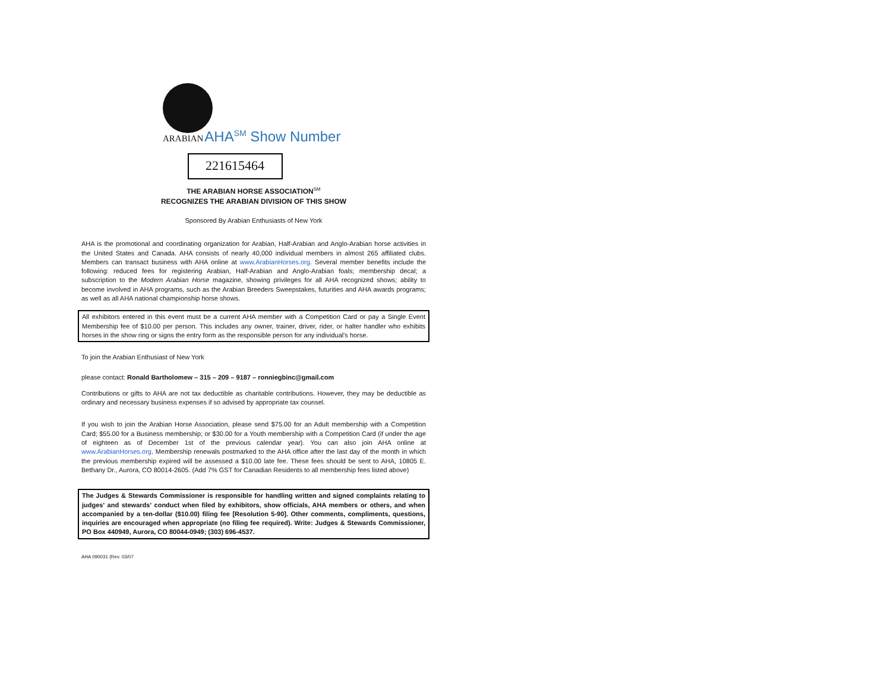ARABIAN AHA<sup>SM</sup> Show Number
221615464
THE ARABIAN HORSE ASSOCIATION<sup>SM</sup>
RECOGNIZES THE ARABIAN DIVISION OF THIS SHOW
Sponsored By Arabian Enthusiasts of New York
AHA is the promotional and coordinating organization for Arabian, Half-Arabian and Anglo-Arabian horse activities in the United States and Canada. AHA consists of nearly 40,000 individual members in almost 265 affiliated clubs. Members can transact business with AHA online at www.ArabianHorses.org. Several member benefits include the following: reduced fees for registering Arabian, Half-Arabian and Anglo-Arabian foals; membership decal; a subscription to the Modern Arabian Horse magazine, showing privileges for all AHA recognized shows; ability to become involved in AHA programs, such as the Arabian Breeders Sweepstakes, futurities and AHA awards programs; as well as all AHA national championship horse shows.
All exhibitors entered in this event must be a current AHA member with a Competition Card or pay a Single Event Membership fee of $10.00 per person. This includes any owner, trainer, driver, rider, or halter handler who exhibits horses in the show ring or signs the entry form as the responsible person for any individual's horse.
To join the Arabian Enthusiast of New York
please contact: Ronald Bartholomew – 315 – 209 – 9187 – ronniegbinc@gmail.com
Contributions or gifts to AHA are not tax deductible as charitable contributions. However, they may be deductible as ordinary and necessary business expenses if so advised by appropriate tax counsel.
If you wish to join the Arabian Horse Association, please send $75.00 for an Adult membership with a Competition Card; $55.00 for a Business membership; or $30.00 for a Youth membership with a Competition Card (if under the age of eighteen as of December 1st of the previous calendar year). You can also join AHA online at www.ArabianHorses.org. Membership renewals postmarked to the AHA office after the last day of the month in which the previous membership expired will be assessed a $10.00 late fee. These fees should be sent to AHA, 10805 E. Bethany Dr., Aurora, CO 80014-2605. (Add 7% GST for Canadian Residents to all membership fees listed above)
The Judges & Stewards Commissioner is responsible for handling written and signed complaints relating to judges' and stewards' conduct when filed by exhibitors, show officials, AHA members or others, and when accompanied by a ten-dollar ($10.00) filing fee [Resolution 5-90]. Other comments, compliments, questions, inquiries are encouraged when appropriate (no filing fee required). Write: Judges & Stewards Commissioner, PO Box 440949, Aurora, CO 80044-0949; (303) 696-4537.
AHA 090031 (Rev. 03/07